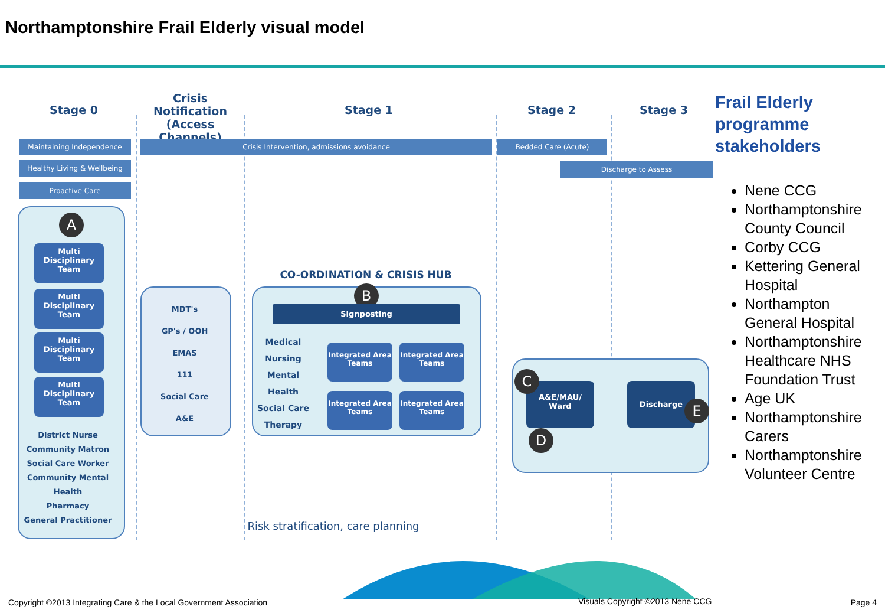Northamptonshire Frail Elderly visual model
Stage 0
Crisis Notification (Access Channels)
Stage 1 Stage 2 Stage 3
Maintaining Independence
Healthy Living & Wellbeing
Proactive Care
Crisis Intervention, admissions avoidance Bedded Care (Acute)
Discharge to Assess
A
Multi Disciplinary Team
Multi Disciplinary Team
Multi Disciplinary Team
Multi Disciplinary Team
District Nurse
Community Matron
Social Care Worker
Community Mental Health
Pharmacy
General Practitioner
MDT's
GP's / OOH
EMAS
111
Social Care
A&E
CO-ORDINATION & CRISIS HUB
B
Signposting
Medical
Nursing
Mental Health
Social Care
Therapy
Integrated Area Teams
Integrated Area Teams
Integrated Area Teams
Integrated Area Teams
A&E/MAU/ Ward Discharge
C
D
E
Risk stratification, care planning
Frail Elderly programme stakeholders
Nene CCG
Northamptonshire County Council
Corby CCG
Kettering General Hospital
Northampton General Hospital
Northamptonshire Healthcare NHS Foundation Trust
Age UK
Northamptonshire Carers
Northamptonshire Volunteer Centre
Copyright ©2013 Integrating Care & the Local Government Association
Visuals Copyright ©2013 Nene CCG
Page 4